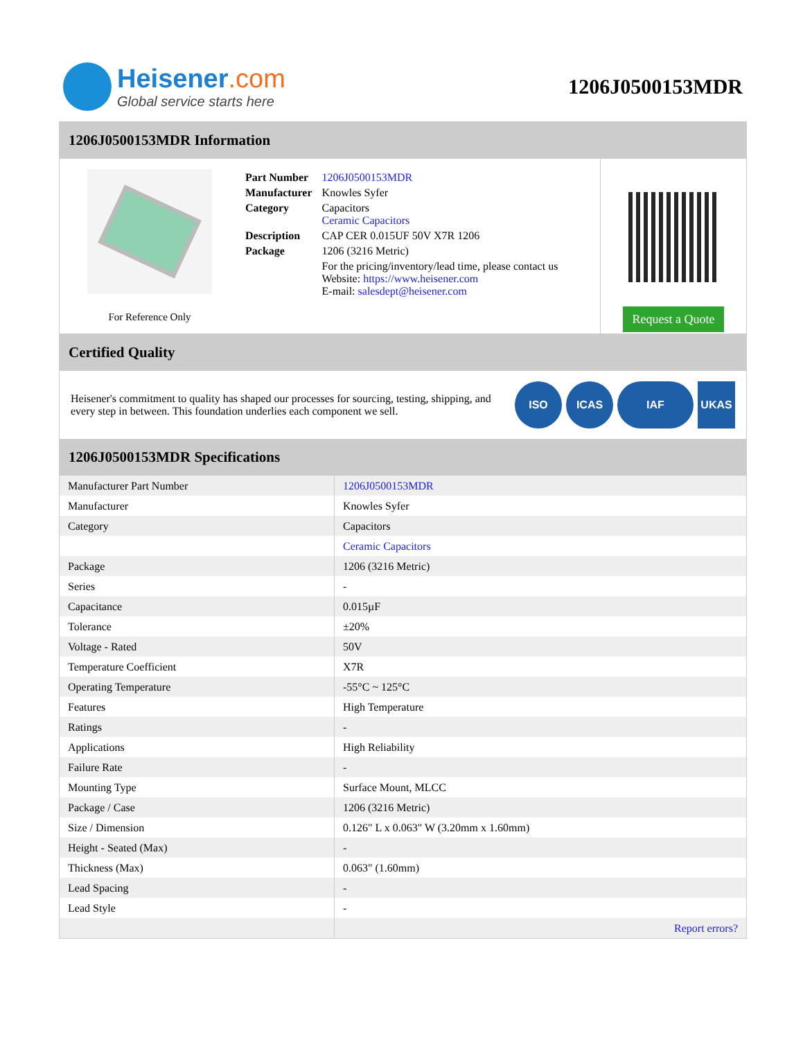Heisener.com
Global service starts here
1206J0500153MDR
1206J0500153MDR Information
For Reference Only
| Part Number | 1206J0500153MDR |
| Manufacturer | Knowles Syfer |
| Category | Capacitors Ceramic Capacitors |
| Description | CAP CER 0.015UF 50V X7R 1206 |
| Package | 1206 (3216 Metric) |
| | For the pricing/inventory/lead time, please contact us Website: https://www.heisener.com E-mail: salesdept@heisener.com |
Request a Quote
Certified Quality
Heisener's commitment to quality has shaped our processes for sourcing, testing, shipping, and every step in between. This foundation underlies each component we sell.
ISO ICAS IAF UKAS
1206J0500153MDR Specifications
| Manufacturer Part Number | 1206J0500153MDR |
| Manufacturer | Knowles Syfer |
| Category | Capacitors |
| | Ceramic Capacitors |
| Package | 1206 (3216 Metric) |
| Series | - |
| Capacitance | 0.015µF |
| Tolerance | ±20% |
| Voltage - Rated | 50V |
| Temperature Coefficient | X7R |
| Operating Temperature | -55°C ~ 125°C |
| Features | High Temperature |
| Ratings | - |
| Applications | High Reliability |
| Failure Rate | - |
| Mounting Type | Surface Mount, MLCC |
| Package / Case | 1206 (3216 Metric) |
| Size / Dimension | 0.126" L x 0.063" W (3.20mm x 1.60mm) |
| Height - Seated (Max) | - |
| Thickness (Max) | 0.063" (1.60mm) |
| Lead Spacing | - |
| Lead Style | - |
| | Report errors? |